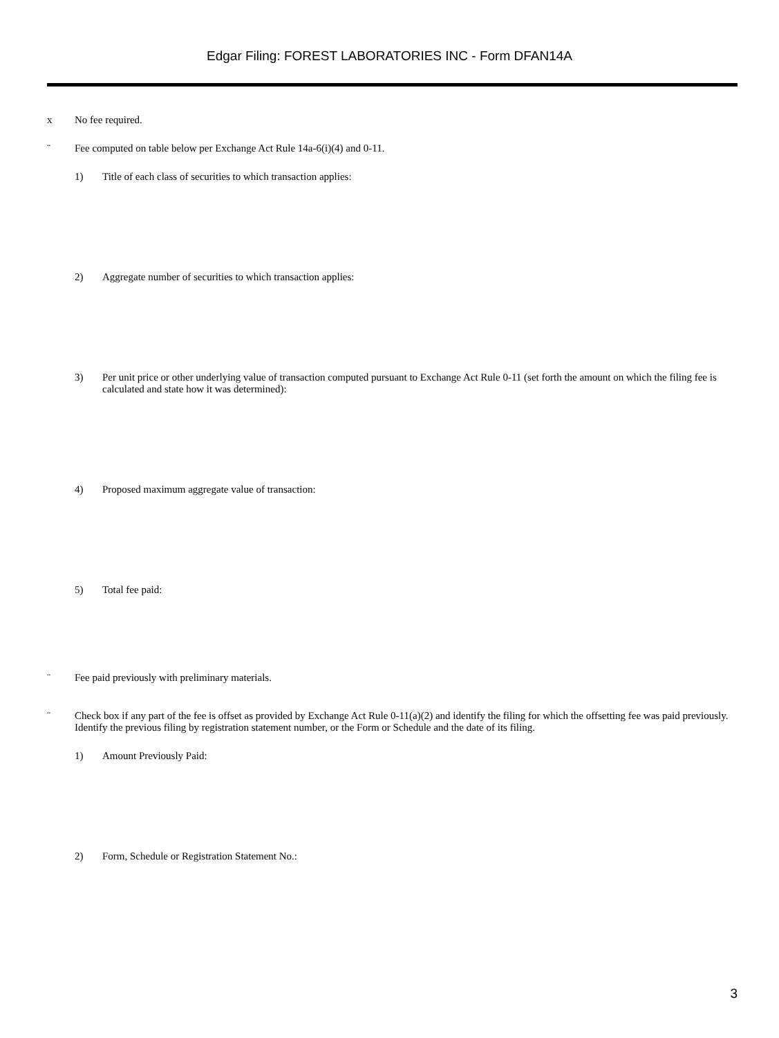Edgar Filing: FOREST LABORATORIES INC - Form DFAN14A
x No fee required.
¨ Fee computed on table below per Exchange Act Rule 14a-6(i)(4) and 0-11.
1) Title of each class of securities to which transaction applies:
2) Aggregate number of securities to which transaction applies:
3) Per unit price or other underlying value of transaction computed pursuant to Exchange Act Rule 0-11 (set forth the amount on which the filing fee is calculated and state how it was determined):
4) Proposed maximum aggregate value of transaction:
5) Total fee paid:
¨ Fee paid previously with preliminary materials.
¨ Check box if any part of the fee is offset as provided by Exchange Act Rule 0-11(a)(2) and identify the filing for which the offsetting fee was paid previously. Identify the previous filing by registration statement number, or the Form or Schedule and the date of its filing.
1) Amount Previously Paid:
2) Form, Schedule or Registration Statement No.:
3